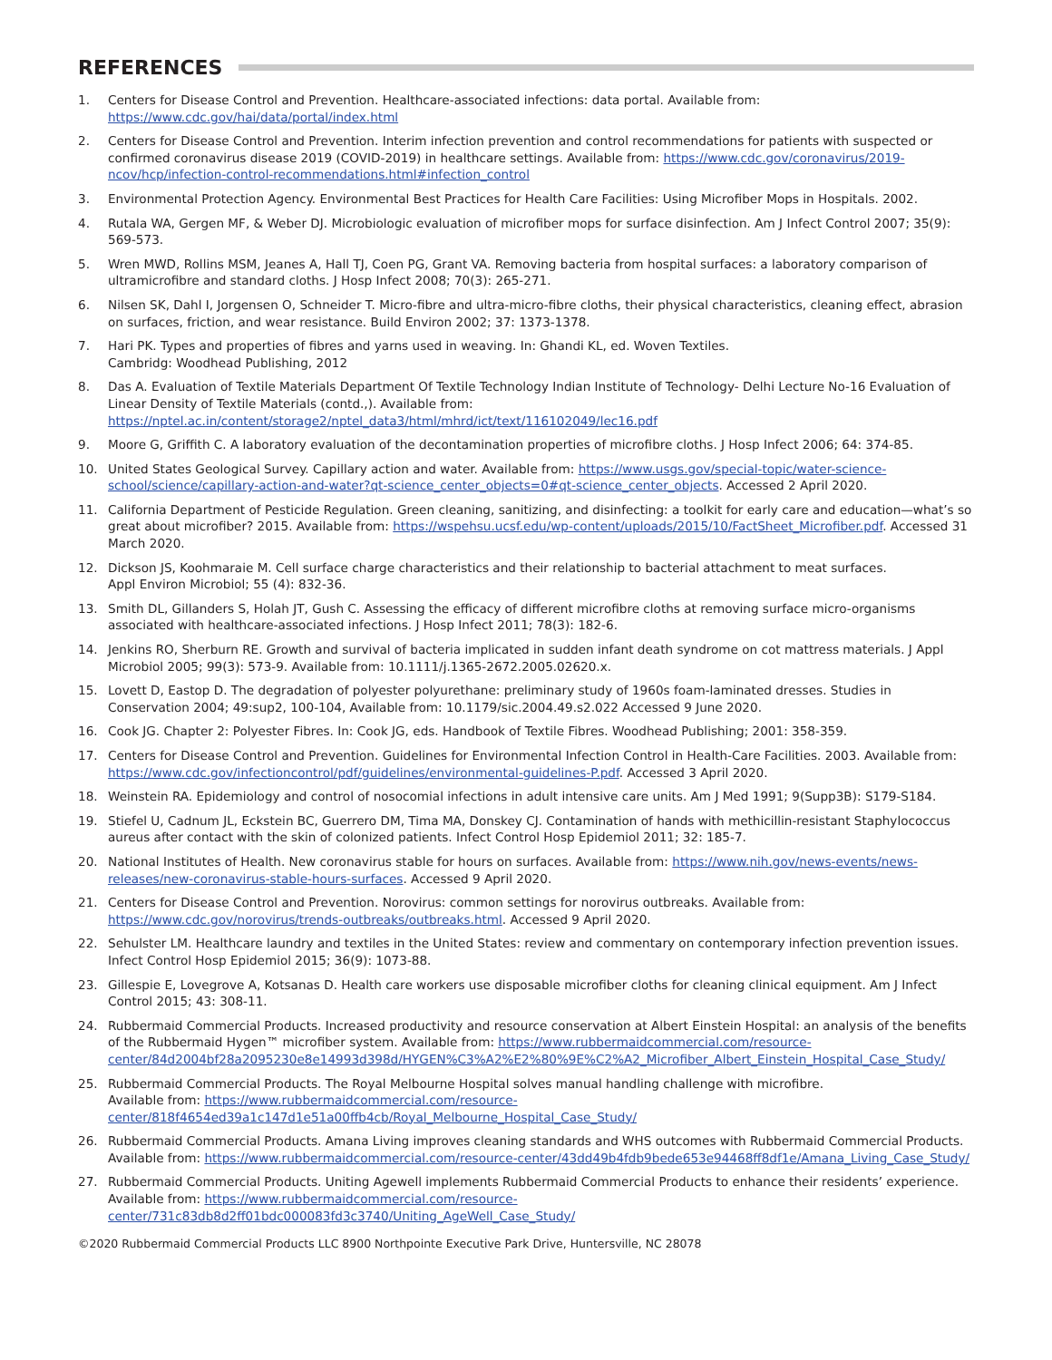REFERENCES
1. Centers for Disease Control and Prevention. Healthcare-associated infections: data portal. Available from: https://www.cdc.gov/hai/data/portal/index.html
2. Centers for Disease Control and Prevention. Interim infection prevention and control recommendations for patients with suspected or confirmed coronavirus disease 2019 (COVID-2019) in healthcare settings. Available from: https://www.cdc.gov/coronavirus/2019-ncov/hcp/infection-control-recommendations.html#infection_control
3. Environmental Protection Agency. Environmental Best Practices for Health Care Facilities: Using Microfiber Mops in Hospitals. 2002.
4. Rutala WA, Gergen MF, & Weber DJ. Microbiologic evaluation of microfiber mops for surface disinfection. Am J Infect Control 2007; 35(9): 569-573.
5. Wren MWD, Rollins MSM, Jeanes A, Hall TJ, Coen PG, Grant VA. Removing bacteria from hospital surfaces: a laboratory comparison of ultramicrofibre and standard cloths. J Hosp Infect 2008; 70(3): 265-271.
6. Nilsen SK, Dahl I, Jorgensen O, Schneider T. Micro-fibre and ultra-micro-fibre cloths, their physical characteristics, cleaning effect, abrasion on surfaces, friction, and wear resistance. Build Environ 2002; 37: 1373-1378.
7. Hari PK. Types and properties of fibres and yarns used in weaving. In: Ghandi KL, ed. Woven Textiles.
Cambridg: Woodhead Publishing, 2012
8. Das A. Evaluation of Textile Materials Department Of Textile Technology Indian Institute of Technology- Delhi Lecture No-16 Evaluation of Linear Density of Textile Materials (contd.,). Available from: https://nptel.ac.in/content/storage2/nptel_data3/html/mhrd/ict/text/116102049/lec16.pdf
9. Moore G, Griffith C. A laboratory evaluation of the decontamination properties of microfibre cloths. J Hosp Infect 2006; 64: 374-85.
10. United States Geological Survey. Capillary action and water. Available from: https://www.usgs.gov/special-topic/water-science-school/science/capillary-action-and-water?qt-science_center_objects=0#qt-science_center_objects. Accessed 2 April 2020.
11. California Department of Pesticide Regulation. Green cleaning, sanitizing, and disinfecting: a toolkit for early care and education—what’s so great about microfiber? 2015. Available from: https://wspehsu.ucsf.edu/wp-content/uploads/2015/10/FactSheet_Microfiber.pdf. Accessed 31 March 2020.
12. Dickson JS, Koohmaraie M. Cell surface charge characteristics and their relationship to bacterial attachment to meat surfaces.
Appl Environ Microbiol; 55 (4): 832-36.
13. Smith DL, Gillanders S, Holah JT, Gush C. Assessing the efficacy of different microfibre cloths at removing surface micro-organisms associated with healthcare-associated infections. J Hosp Infect 2011; 78(3): 182-6.
14. Jenkins RO, Sherburn RE. Growth and survival of bacteria implicated in sudden infant death syndrome on cot mattress materials. J Appl Microbiol 2005; 99(3): 573-9. Available from: 10.1111/j.1365-2672.2005.02620.x.
15. Lovett D, Eastop D. The degradation of polyester polyurethane: preliminary study of 1960s foam-laminated dresses. Studies in Conservation 2004; 49:sup2, 100-104, Available from: 10.1179/sic.2004.49.s2.022 Accessed 9 June 2020.
16. Cook JG. Chapter 2: Polyester Fibres. In: Cook JG, eds. Handbook of Textile Fibres. Woodhead Publishing; 2001: 358-359.
17. Centers for Disease Control and Prevention. Guidelines for Environmental Infection Control in Health-Care Facilities. 2003. Available from: https://www.cdc.gov/infectioncontrol/pdf/guidelines/environmental-guidelines-P.pdf. Accessed 3 April 2020.
18. Weinstein RA. Epidemiology and control of nosocomial infections in adult intensive care units. Am J Med 1991; 9(Supp3B): S179-S184.
19. Stiefel U, Cadnum JL, Eckstein BC, Guerrero DM, Tima MA, Donskey CJ. Contamination of hands with methicillin-resistant Staphylococcus aureus after contact with the skin of colonized patients. Infect Control Hosp Epidemiol 2011; 32: 185-7.
20. National Institutes of Health. New coronavirus stable for hours on surfaces. Available from: https://www.nih.gov/news-events/news-releases/new-coronavirus-stable-hours-surfaces. Accessed 9 April 2020.
21. Centers for Disease Control and Prevention. Norovirus: common settings for norovirus outbreaks. Available from: https://www.cdc.gov/norovirus/trends-outbreaks/outbreaks.html. Accessed 9 April 2020.
22. Sehulster LM. Healthcare laundry and textiles in the United States: review and commentary on contemporary infection prevention issues. Infect Control Hosp Epidemiol 2015; 36(9): 1073-88.
23. Gillespie E, Lovegrove A, Kotsanas D. Health care workers use disposable microfiber cloths for cleaning clinical equipment. Am J Infect Control 2015; 43: 308-11.
24. Rubbermaid Commercial Products. Increased productivity and resource conservation at Albert Einstein Hospital: an analysis of the benefits of the Rubbermaid Hygen™ microfiber system. Available from: https://www.rubbermaidcommercial.com/resource-center/84d2004bf28a2095230e8e14993d398d/HYGEN%C3%A2%E2%80%9E%C2%A2_Microfiber_Albert_Einstein_Hospital_Case_Study/
25. Rubbermaid Commercial Products. The Royal Melbourne Hospital solves manual handling challenge with microfibre.
Available from: https://www.rubbermaidcommercial.com/resource-center/818f4654ed39a1c147d1e51a00ffb4cb/Royal_Melbourne_Hospital_Case_Study/
26. Rubbermaid Commercial Products. Amana Living improves cleaning standards and WHS outcomes with Rubbermaid Commercial Products. Available from: https://www.rubbermaidcommercial.com/resource-center/43dd49b4fdb9bede653e94468ff8df1e/Amana_Living_Case_Study/
27. Rubbermaid Commercial Products. Uniting Agewell implements Rubbermaid Commercial Products to enhance their residents’ experience. Available from: https://www.rubbermaidcommercial.com/resource-center/731c83db8d2ff01bdc000083fd3c3740/Uniting_AgeWell_Case_Study/
©2020 Rubbermaid Commercial Products LLC 8900 Northpointe Executive Park Drive, Huntersville, NC 28078